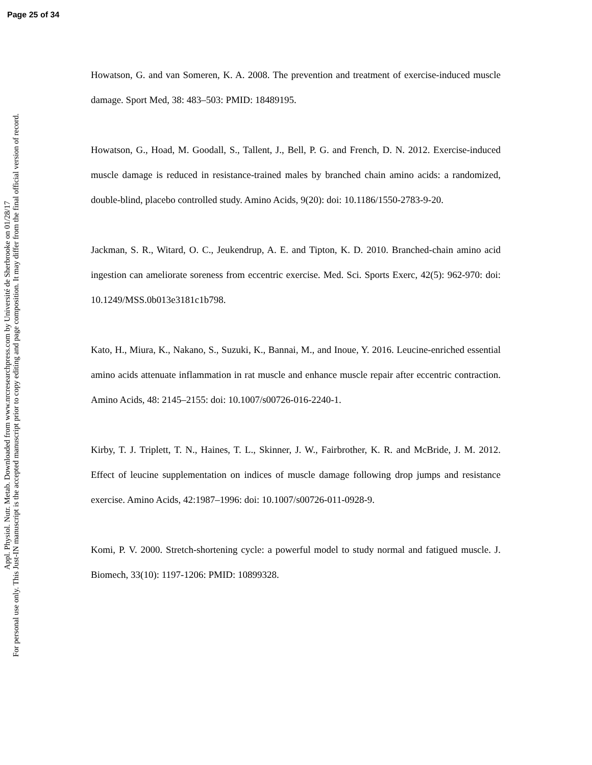Page 25 of 34
Appl. Physiol. Nutr. Metab. Downloaded from www.nrcresearchpress.com by Université de Sherbrooke on 01/28/17
For personal use only. This Just-IN manuscript is the accepted manuscript prior to copy editing and page composition. It may differ from the final official version of record.
Howatson, G. and van Someren, K. A. 2008. The prevention and treatment of exercise-induced muscle damage. Sport Med, 38: 483–503: PMID: 18489195.
Howatson, G., Hoad, M. Goodall, S., Tallent, J., Bell, P. G. and French, D. N. 2012. Exercise-induced muscle damage is reduced in resistance-trained males by branched chain amino acids: a randomized, double-blind, placebo controlled study. Amino Acids, 9(20): doi: 10.1186/1550-2783-9-20.
Jackman, S. R., Witard, O. C., Jeukendrup, A. E. and Tipton, K. D. 2010. Branched-chain amino acid ingestion can ameliorate soreness from eccentric exercise. Med. Sci. Sports Exerc, 42(5): 962-970: doi: 10.1249/MSS.0b013e3181c1b798.
Kato, H., Miura, K., Nakano, S., Suzuki, K., Bannai, M., and Inoue, Y. 2016. Leucine-enriched essential amino acids attenuate inflammation in rat muscle and enhance muscle repair after eccentric contraction. Amino Acids, 48: 2145–2155: doi: 10.1007/s00726-016-2240-1.
Kirby, T. J. Triplett, T. N., Haines, T. L., Skinner, J. W., Fairbrother, K. R. and McBride, J. M. 2012. Effect of leucine supplementation on indices of muscle damage following drop jumps and resistance exercise. Amino Acids, 42:1987–1996: doi: 10.1007/s00726-011-0928-9.
Komi, P. V. 2000. Stretch-shortening cycle: a powerful model to study normal and fatigued muscle. J. Biomech, 33(10): 1197-1206: PMID: 10899328.